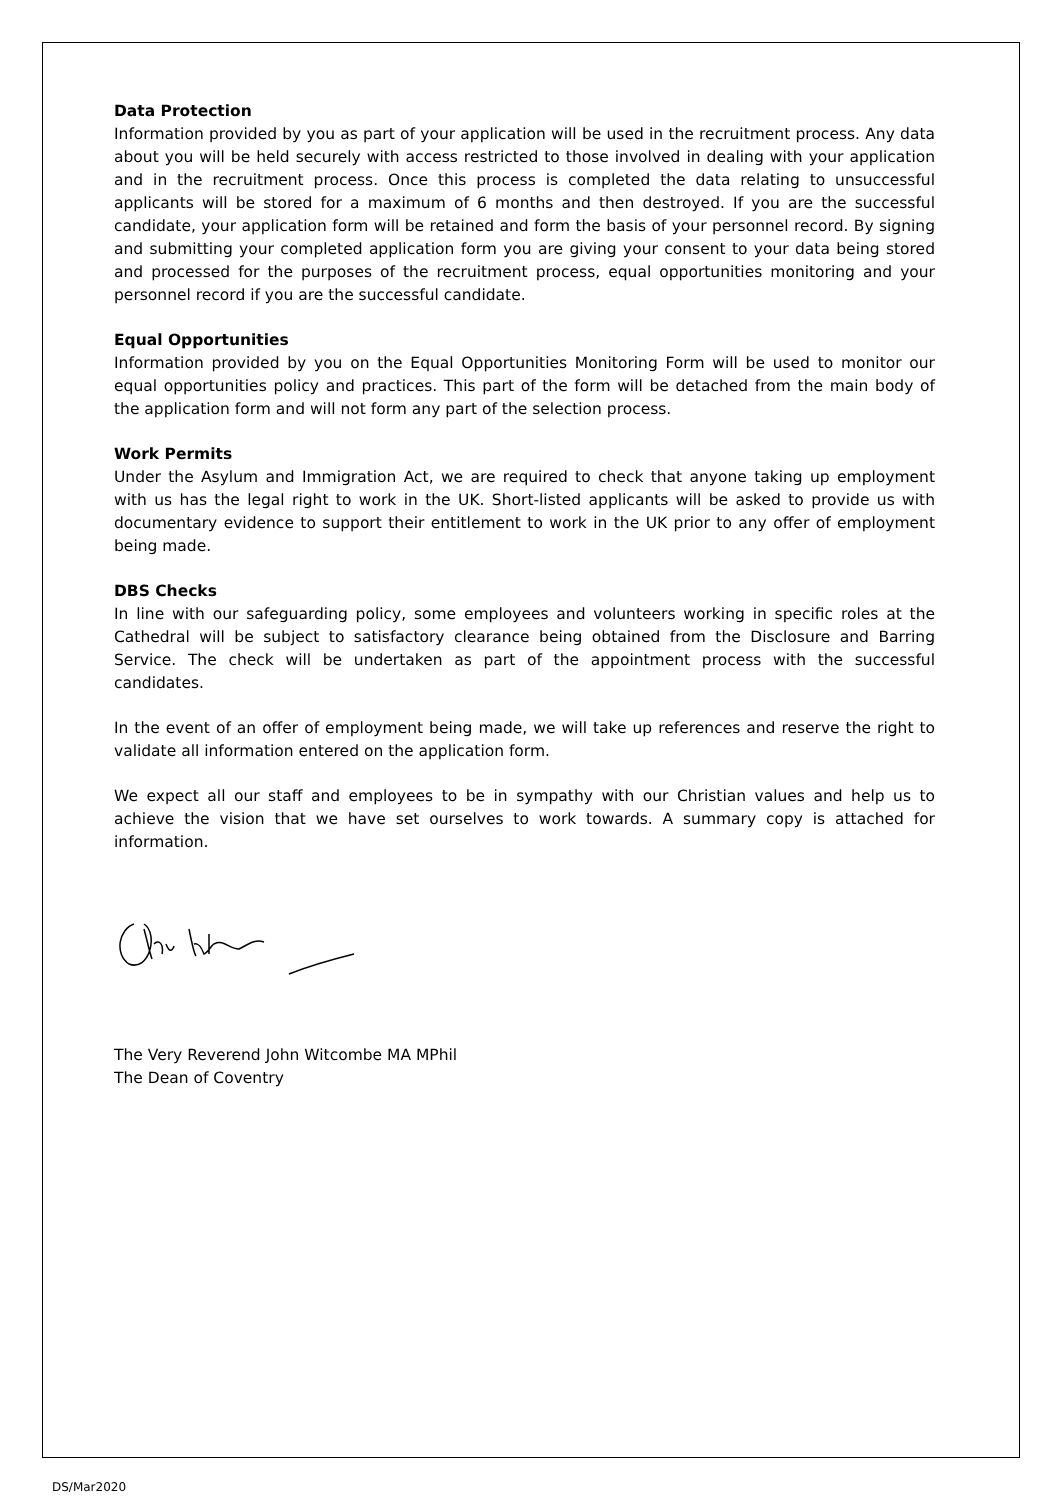Data Protection
Information provided by you as part of your application will be used in the recruitment process. Any data about you will be held securely with access restricted to those involved in dealing with your application and in the recruitment process. Once this process is completed the data relating to unsuccessful applicants will be stored for a maximum of 6 months and then destroyed. If you are the successful candidate, your application form will be retained and form the basis of your personnel record. By signing and submitting your completed application form you are giving your consent to your data being stored and processed for the purposes of the recruitment process, equal opportunities monitoring and your personnel record if you are the successful candidate.
Equal Opportunities
Information provided by you on the Equal Opportunities Monitoring Form will be used to monitor our equal opportunities policy and practices. This part of the form will be detached from the main body of the application form and will not form any part of the selection process.
Work Permits
Under the Asylum and Immigration Act, we are required to check that anyone taking up employment with us has the legal right to work in the UK. Short-listed applicants will be asked to provide us with documentary evidence to support their entitlement to work in the UK prior to any offer of employment being made.
DBS Checks
In line with our safeguarding policy, some employees and volunteers working in specific roles at the Cathedral will be subject to satisfactory clearance being obtained from the Disclosure and Barring Service. The check will be undertaken as part of the appointment process with the successful candidates.
In the event of an offer of employment being made, we will take up references and reserve the right to validate all information entered on the application form.
We expect all our staff and employees to be in sympathy with our Christian values and help us to achieve the vision that we have set ourselves to work towards. A summary copy is attached for information.
The Very Reverend John Witcombe MA MPhil
The Dean of Coventry
DS/Mar2020